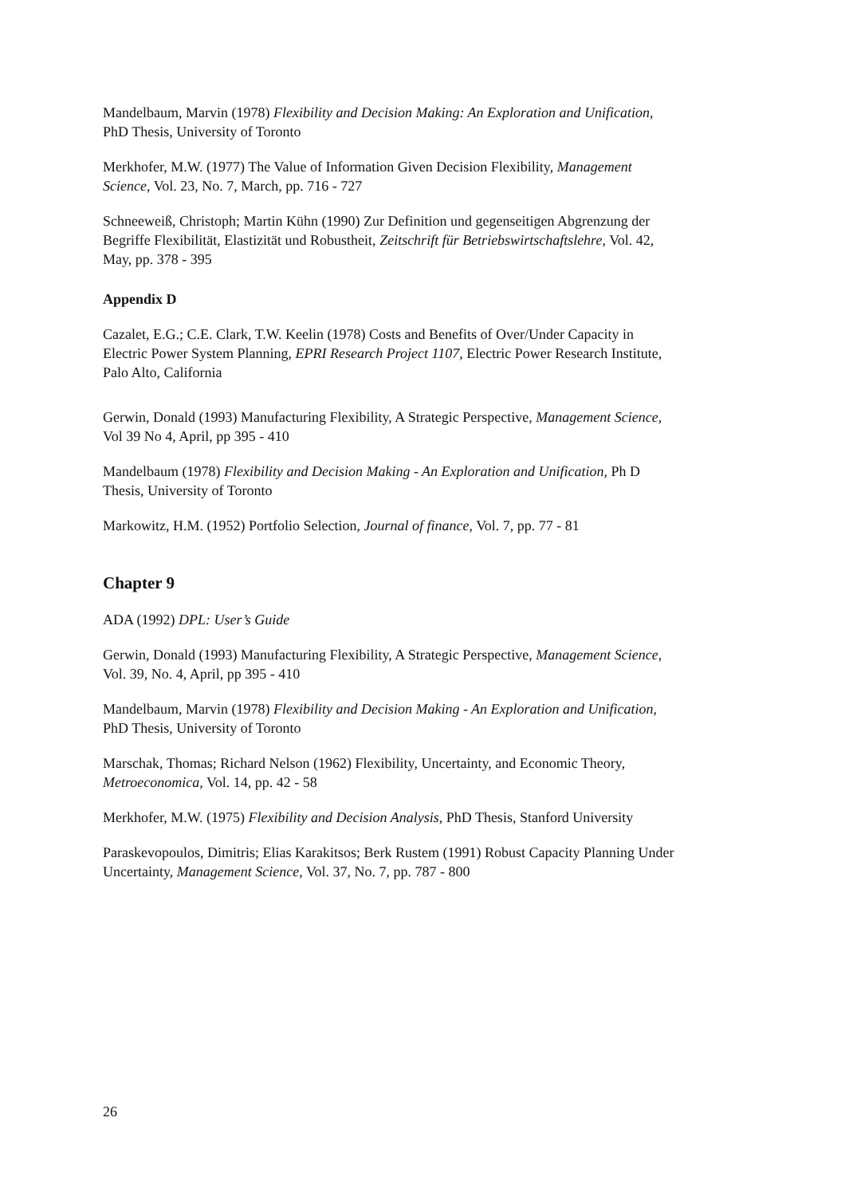Mandelbaum, Marvin (1978) Flexibility and Decision Making: An Exploration and Unification, PhD Thesis, University of Toronto
Merkhofer, M.W. (1977) The Value of Information Given Decision Flexibility, Management Science, Vol. 23, No. 7, March, pp. 716 - 727
Schneeweiß, Christoph; Martin Kühn (1990) Zur Definition und gegenseitigen Abgrenzung der Begriffe Flexibilität, Elastizität und Robustheit, Zeitschrift für Betriebswirtschaftslehre, Vol. 42, May, pp. 378 - 395
Appendix D
Cazalet, E.G.; C.E. Clark, T.W. Keelin (1978) Costs and Benefits of Over/Under Capacity in Electric Power System Planning, EPRI Research Project 1107, Electric Power Research Institute, Palo Alto, California
Gerwin, Donald (1993) Manufacturing Flexibility, A Strategic Perspective, Management Science, Vol 39 No 4, April, pp 395 - 410
Mandelbaum (1978) Flexibility and Decision Making - An Exploration and Unification, Ph D Thesis, University of Toronto
Markowitz, H.M. (1952) Portfolio Selection, Journal of finance, Vol. 7, pp. 77 - 81
Chapter 9
ADA (1992) DPL: User’s Guide
Gerwin, Donald (1993) Manufacturing Flexibility, A Strategic Perspective, Management Science, Vol. 39, No. 4, April, pp 395 - 410
Mandelbaum, Marvin (1978) Flexibility and Decision Making - An Exploration and Unification, PhD Thesis, University of Toronto
Marschak, Thomas; Richard Nelson (1962) Flexibility, Uncertainty, and Economic Theory, Metroeconomica, Vol. 14, pp. 42 - 58
Merkhofer, M.W. (1975) Flexibility and Decision Analysis, PhD Thesis, Stanford University
Paraskevopoulos, Dimitris; Elias Karakitsos; Berk Rustem (1991) Robust Capacity Planning Under Uncertainty, Management Science, Vol. 37, No. 7, pp. 787 - 800
26